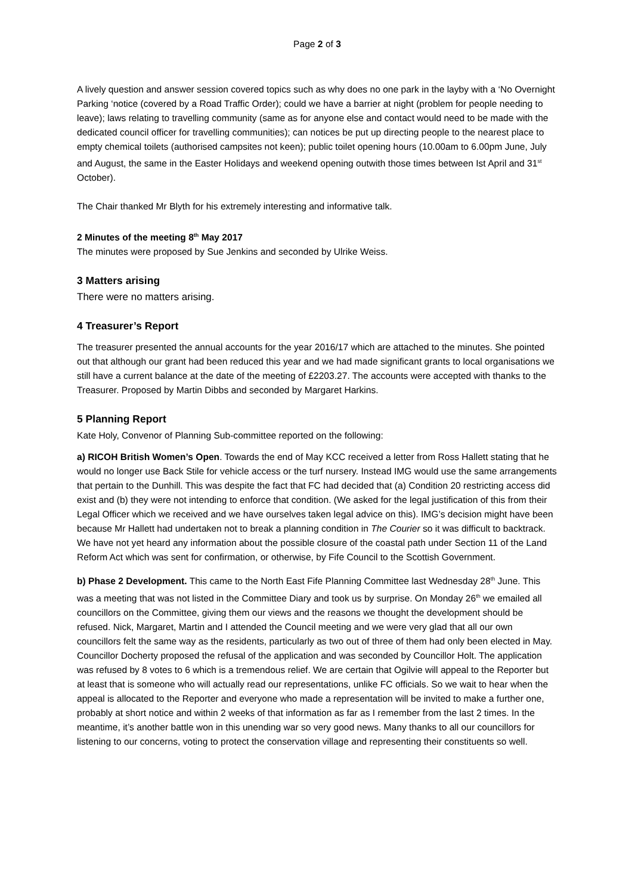Page 2 of 3
A lively question and answer session covered topics such as why does no one park in the layby with a ‘No Overnight Parking ‘notice (covered by a Road Traffic Order); could we have a barrier at night (problem for people needing to leave); laws relating to travelling community (same as for anyone else and contact would need to be made with the dedicated council officer for travelling communities); can notices be put up directing people to the nearest place to empty chemical toilets (authorised campsites not keen); public toilet opening hours (10.00am to 6.00pm June, July and August, the same in the Easter Holidays and weekend opening outwith those times between Ist April and 31<sup>st</sup> October).
The Chair thanked Mr Blyth for his extremely interesting and informative talk.
2 Minutes of the meeting 8<sup>th</sup> May 2017
The minutes were proposed by Sue Jenkins and seconded by Ulrike Weiss.
3 Matters arising
There were no matters arising.
4 Treasurer’s Report
The treasurer presented the annual accounts for the year 2016/17 which are attached to the minutes. She pointed out that although our grant had been reduced this year and we had made significant grants to local organisations we still have a current balance at the date of the meeting of £2203.27. The accounts were accepted with thanks to the Treasurer. Proposed by Martin Dibbs and seconded by Margaret Harkins.
5 Planning Report
Kate Holy, Convenor of Planning Sub-committee reported on the following:
a) RICOH British Women’s Open. Towards the end of May KCC received a letter from Ross Hallett stating that he would no longer use Back Stile for vehicle access or the turf nursery. Instead IMG would use the same arrangements that pertain to the Dunhill. This was despite the fact that FC had decided that (a) Condition 20 restricting access did exist and (b) they were not intending to enforce that condition. (We asked for the legal justification of this from their Legal Officer which we received and we have ourselves taken legal advice on this). IMG’s decision might have been because Mr Hallett had undertaken not to break a planning condition in The Courier so it was difficult to backtrack. We have not yet heard any information about the possible closure of the coastal path under Section 11 of the Land Reform Act which was sent for confirmation, or otherwise, by Fife Council to the Scottish Government.
b) Phase 2 Development. This came to the North East Fife Planning Committee last Wednesday 28<sup>th</sup> June. This was a meeting that was not listed in the Committee Diary and took us by surprise. On Monday 26<sup>th</sup> we emailed all councillors on the Committee, giving them our views and the reasons we thought the development should be refused. Nick, Margaret, Martin and I attended the Council meeting and we were very glad that all our own councillors felt the same way as the residents, particularly as two out of three of them had only been elected in May. Councillor Docherty proposed the refusal of the application and was seconded by Councillor Holt. The application was refused by 8 votes to 6 which is a tremendous relief. We are certain that Ogilvie will appeal to the Reporter but at least that is someone who will actually read our representations, unlike FC officials. So we wait to hear when the appeal is allocated to the Reporter and everyone who made a representation will be invited to make a further one, probably at short notice and within 2 weeks of that information as far as I remember from the last 2 times. In the meantime, it’s another battle won in this unending war so very good news. Many thanks to all our councillors for listening to our concerns, voting to protect the conservation village and representing their constituents so well.